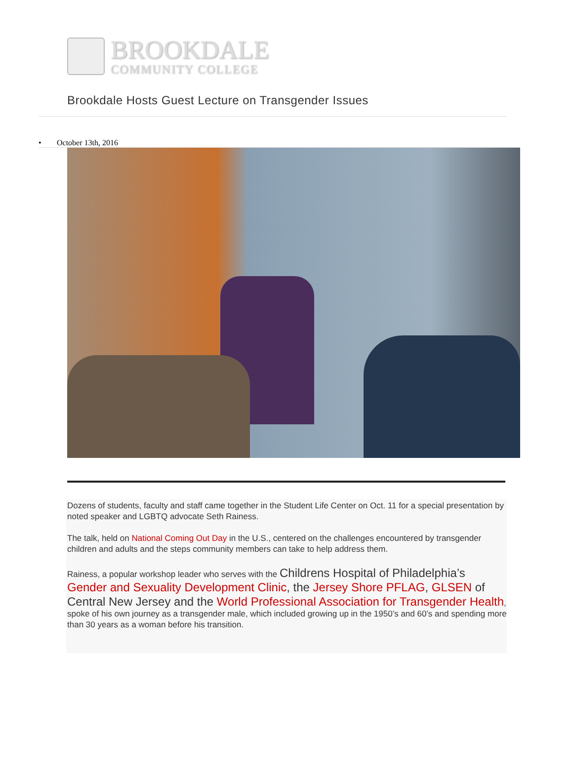BROOKDALE
COMMUNITY COLLEGE
Brookdale Hosts Guest Lecture on Transgender Issues
• October 13th, 2016
Dozens of students, faculty and staff came together in the Student Life Center on Oct. 11 for a special presentation by noted speaker and LGBTQ advocate Seth Rainess.
The talk, held on National Coming Out Day in the U.S., centered on the challenges encountered by transgender children and adults and the steps community members can take to help address them.
Rainess, a popular workshop leader who serves with the Childrens Hospital of Philadelphia’s Gender and Sexuality Development Clinic, the Jersey Shore PFLAG, GLSEN of Central New Jersey and the World Professional Association for Transgender Health, spoke of his own journey as a transgender male, which included growing up in the 1950’s and 60’s and spending more than 30 years as a woman before his transition.